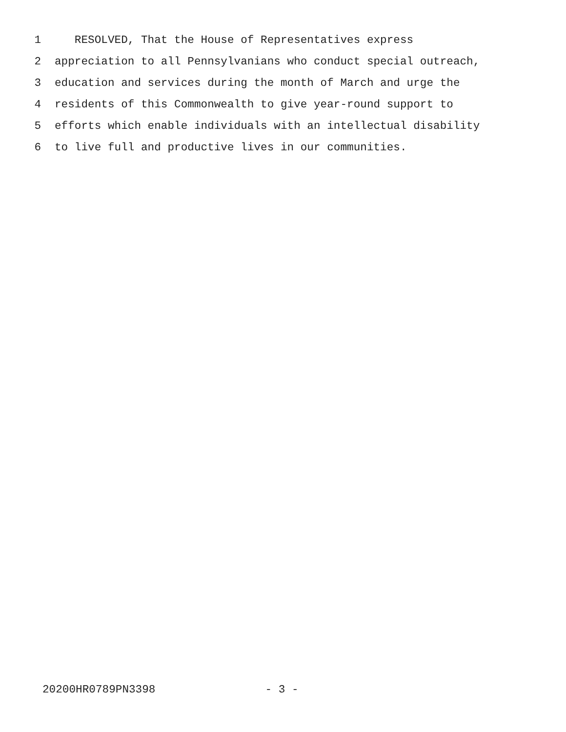1 RESOLVED, That the House of Representatives express
2 appreciation to all Pennsylvanians who conduct special outreach,
3 education and services during the month of March and urge the
4 residents of this Commonwealth to give year-round support to
5 efforts which enable individuals with an intellectual disability
6 to live full and productive lives in our communities.
20200HR0789PN3398 - 3 -